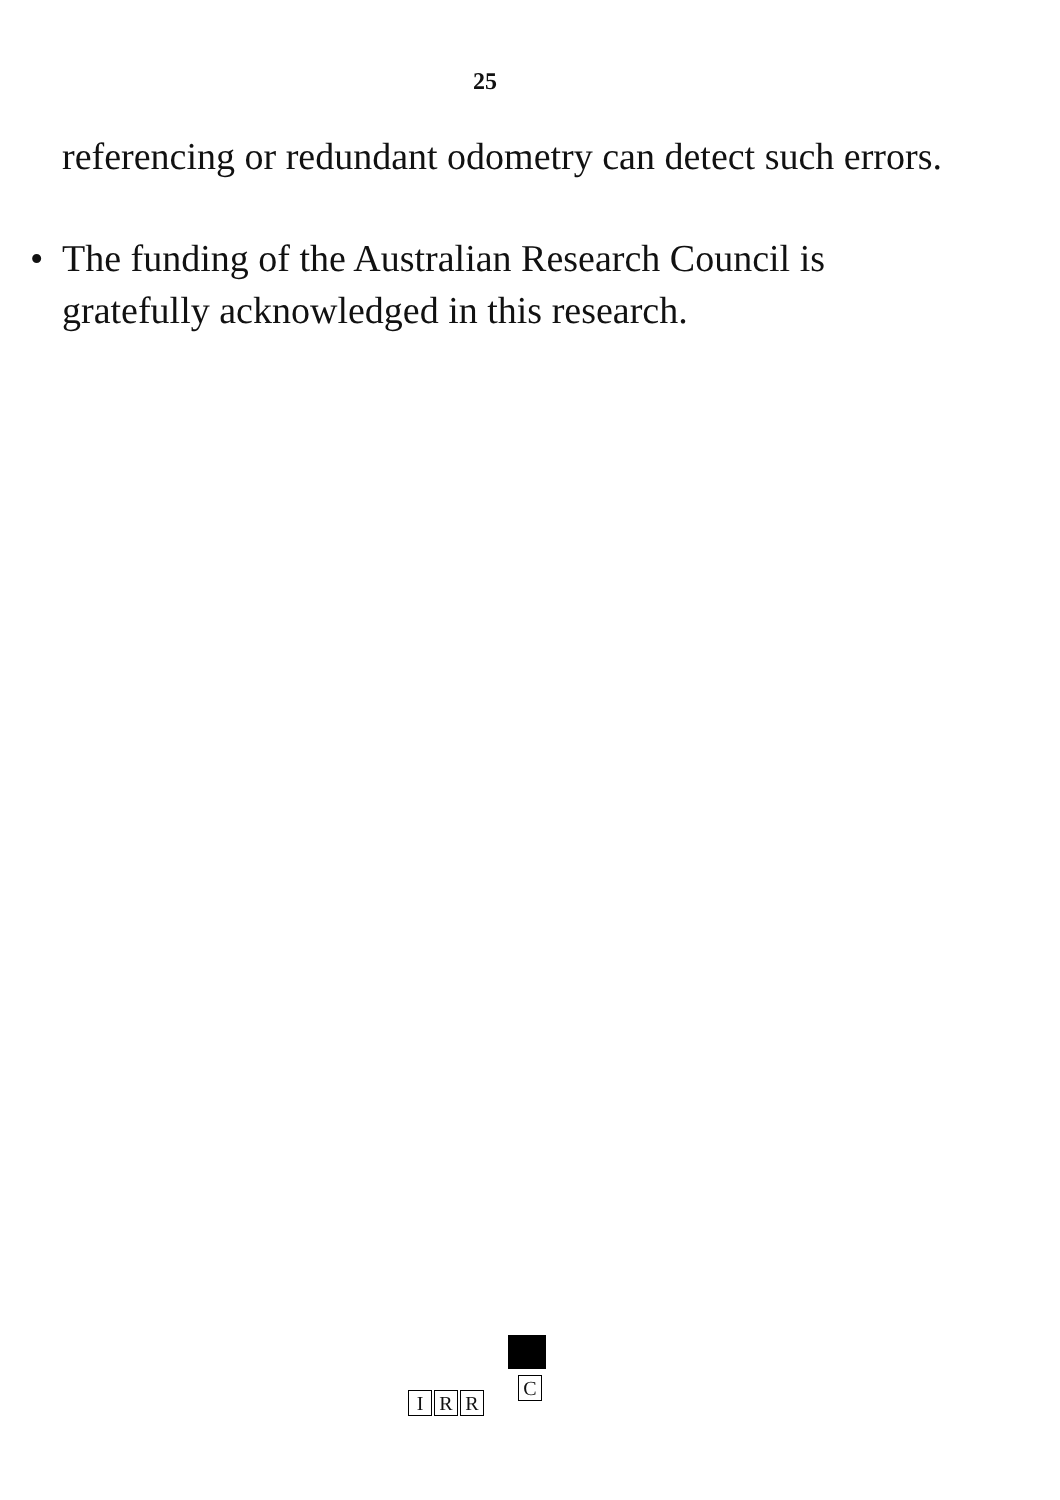25
referencing or redundant odometry can detect such errors.
• The funding of the Australian Research Council is gratefully acknowledged in this research.
C
I R R